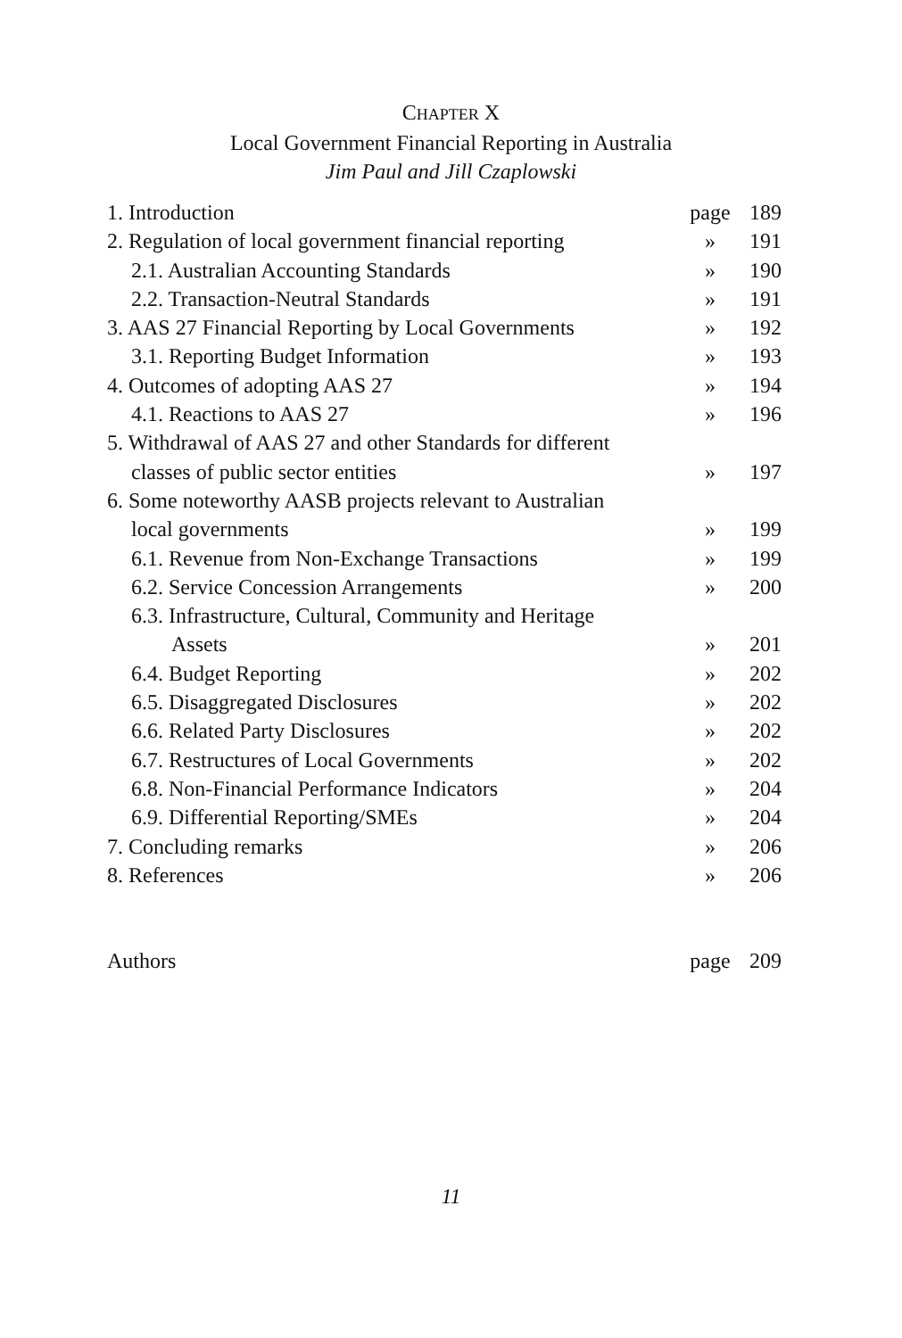CHAPTER X
Local Government Financial Reporting in Australia
Jim Paul and Jill Czaplowski
| 1. Introduction | page | 189 |
| 2. Regulation of local government financial reporting | » | 191 |
| 2.1. Australian Accounting Standards | » | 190 |
| 2.2. Transaction-Neutral Standards | » | 191 |
| 3. AAS 27 Financial Reporting by Local Governments | » | 192 |
| 3.1. Reporting Budget Information | » | 193 |
| 4. Outcomes of adopting AAS 27 | » | 194 |
| 4.1. Reactions to AAS 27 | » | 196 |
| 5. Withdrawal of AAS 27 and other Standards for different | | |
| classes of public sector entities | » | 197 |
| 6. Some noteworthy AASB projects relevant to Australian | | |
| local governments | » | 199 |
| 6.1. Revenue from Non-Exchange Transactions | » | 199 |
| 6.2. Service Concession Arrangements | » | 200 |
| 6.3. Infrastructure, Cultural, Community and Heritage | | |
| Assets | » | 201 |
| 6.4. Budget Reporting | » | 202 |
| 6.5. Disaggregated Disclosures | » | 202 |
| 6.6. Related Party Disclosures | » | 202 |
| 6.7. Restructures of Local Governments | » | 202 |
| 6.8. Non-Financial Performance Indicators | » | 204 |
| 6.9. Differential Reporting/SMEs | » | 204 |
| 7. Concluding remarks | » | 206 |
| 8. References | » | 206 |
| Authors | page | 209 |
11